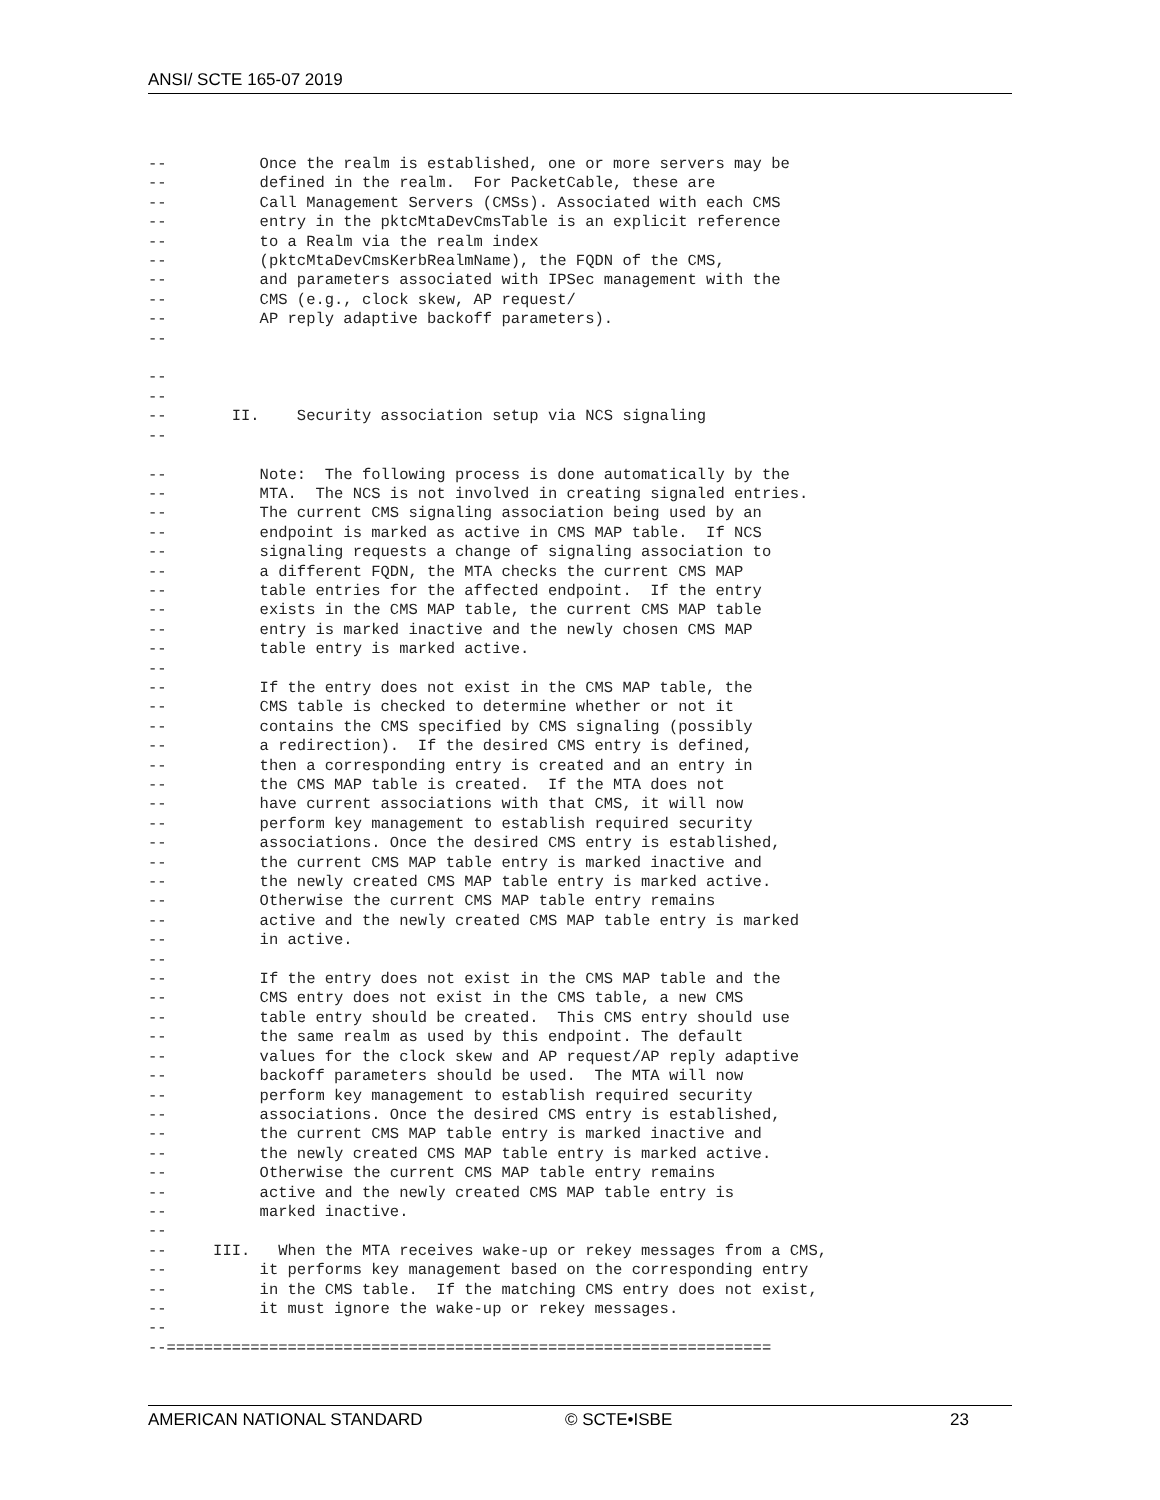ANSI/ SCTE 165-07 2019
--          Once the realm is established, one or more servers may be
--          defined in the realm.  For PacketCable, these are
--          Call Management Servers (CMSs). Associated with each CMS
--          entry in the pktcMtaDevCmsTable is an explicit reference
--          to a Realm via the realm index
--          (pktcMtaDevCmsKerbRealmName), the FQDN of the CMS,
--          and parameters associated with IPSec management with the
--          CMS (e.g., clock skew, AP request/
--          AP reply adaptive backoff parameters).
--

--
--
--       II.    Security association setup via NCS signaling
--

--          Note:  The following process is done automatically by the
--          MTA.  The NCS is not involved in creating signaled entries.
--          The current CMS signaling association being used by an
--          endpoint is marked as active in CMS MAP table.  If NCS
--          signaling requests a change of signaling association to
--          a different FQDN, the MTA checks the current CMS MAP
--          table entries for the affected endpoint.  If the entry
--          exists in the CMS MAP table, the current CMS MAP table
--          entry is marked inactive and the newly chosen CMS MAP
--          table entry is marked active.
--
--          If the entry does not exist in the CMS MAP table, the
--          CMS table is checked to determine whether or not it
--          contains the CMS specified by CMS signaling (possibly
--          a redirection).  If the desired CMS entry is defined,
--          then a corresponding entry is created and an entry in
--          the CMS MAP table is created.  If the MTA does not
--          have current associations with that CMS, it will now
--          perform key management to establish required security
--          associations. Once the desired CMS entry is established,
--          the current CMS MAP table entry is marked inactive and
--          the newly created CMS MAP table entry is marked active.
--          Otherwise the current CMS MAP table entry remains
--          active and the newly created CMS MAP table entry is marked
--          in active.
--
--          If the entry does not exist in the CMS MAP table and the
--          CMS entry does not exist in the CMS table, a new CMS
--          table entry should be created.  This CMS entry should use
--          the same realm as used by this endpoint. The default
--          values for the clock skew and AP request/AP reply adaptive
--          backoff parameters should be used.  The MTA will now
--          perform key management to establish required security
--          associations. Once the desired CMS entry is established,
--          the current CMS MAP table entry is marked inactive and
--          the newly created CMS MAP table entry is marked active.
--          Otherwise the current CMS MAP table entry remains
--          active and the newly created CMS MAP table entry is
--          marked inactive.
--
--     III.   When the MTA receives wake-up or rekey messages from a CMS,
--          it performs key management based on the corresponding entry
--          in the CMS table.  If the matching CMS entry does not exist,
--          it must ignore the wake-up or rekey messages.
--
--=================================================================
AMERICAN NATIONAL STANDARD © SCTE•ISBE 23